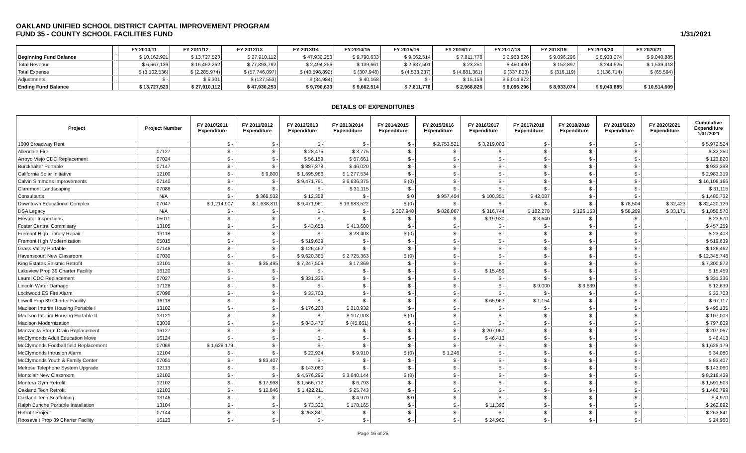OAKLAND UNIFIED SCHOOL DISTRICT CAPITAL IMPROVEMENT PROGRAM
FUND 35 - COUNTY SCHOOL FACILITIES FUND
1/31/2021
| | | FY 2010/11 | FY 2011/12 | FY 2012/13 | FY 2013/14 | FY 2014/15 | FY 2015/16 | FY 2016/17 | FY 2017/18 | FY 2018/19 | FY 2019/20 | FY 2020/21 |
| --- | --- | --- | --- | --- | --- | --- | --- | --- | --- | --- | --- | --- |
| Beginning Fund Balance | | $ 10,162,921 | $ 13,727,523 | $ 27,910,112 | $ 47,930,253 | $ 9,790,633 | $ 9,662,514 | $ 7,811,778 | $ 2,968,826 | $ 9,096,296 | $ 8,933,074 | $ 9,040,885 |
| Total Revenue | | $ 6,667,139 | $ 16,462,262 | $ 77,893,792 | $ 2,494,256 | $ 139,661 | $ 2,687,501 | $ 23,251 | $ 450,430 | $ 152,897 | $ 244,525 | $ 1,539,318 |
| Total Expense | | $ (3,102,536) | $ (2,285,974) | $ (57,746,097) | $ (40,598,892) | $ (307,948) | $ (4,538,237) | $ (4,881,361) | $ (337,833) | $ (316,119) | $ (136,714) | $ (65,594) |
| Adjustments | | $ - | $ 6,301 | $ (127,553) | $ (34,984) | $ 40,168 | $ - | $ 15,159 | $ 6,014,872 | | | |
| Ending Fund Balance | | $ 13,727,523 | $ 27,910,112 | $ 47,930,253 | $ 9,790,633 | $ 9,662,514 | $ 7,811,778 | $ 2,968,826 | $ 9,096,296 | $ 8,933,074 | $ 9,040,885 | $ 10,514,609 |
DETAILS OF EXPENDITURES
| Project | Project Number | FY 2010/2011 Expenditure | FY 2011/2012 Expenditure | FY 2012/2013 Expenditure | FY 2013/2014 Expenditure | FY 2014/2015 Expenditure | FY 2015/2016 Expenditure | FY 2016/2017 Expenditure | FY 2017/2018 Expenditure | FY 2018/2019 Expenditure | FY 2019/2020 Expenditure | FY 2020/2021 Expenditure | Cumulative Expenditure 1/31/2021 |
| --- | --- | --- | --- | --- | --- | --- | --- | --- | --- | --- | --- | --- | --- |
| 1000 Broadway Rent | | $ - | $ - | $ - | $ - | $ - | $ 2,753,521 | $ 3,219,003 | $ - | $ - | $ - | | $ 5,972,524 |
| Allendale Fire | 07127 | $ - | $ - | $ 28,475 | $ 3,775 | $ - | $ - | $ - | $ - | $ - | $ - | | $ 32,250 |
| Arroyo Viejo CDC Replacement | 07024 | $ - | $ - | $ 56,159 | $ 67,661 | $ - | $ - | $ - | $ - | $ - | $ - | | $ 123,820 |
| Burckhalter Portable | 07147 | $ - | $ - | $ 887,378 | $ 46,020 | $ - | $ - | $ - | $ - | $ - | $ - | | $ 933,398 |
| California Solar Initiative | 12100 | $ - | $ 9,800 | $ 1,695,986 | $ 1,277,534 | $ - | $ - | $ - | $ - | $ - | $ - | | $ 2,983,319 |
| Calvin Simmons Improvements | 07140 | $ - | $ - | $ 9,471,791 | $ 6,636,375 | $ (0) | $ - | $ - | $ - | $ - | $ - | | $ 16,108,166 |
| Claremont Landscaping | 07088 | $ - | $ - | $ - | $ 31,115 | $ - | $ - | $ - | $ - | $ - | $ - | | $ 31,115 |
| Consultants | N/A | $ - | $ 368,532 | $ 12,358 | $ - | $ 0 | $ 957,404 | $ 100,351 | $ 42,087 | $ - | $ - | | $ 1,480,732 |
| Downtown Educational Complex | 07047 | $ 1,214,907 | $ 1,638,811 | $ 9,471,961 | $ 19,983,522 | $ (0) | $ - | $ - | $ - | $ - | $ 78,504 | $ 32,423 | $ 32,420,129 |
| DSA Legacy | N/A | $ - | $ - | $ - | $ - | $ 307,948 | $ 826,067 | $ 316,744 | $ 182,278 | $ 126,153 | $ 58,209 | $ 33,171 | $ 1,850,570 |
| Elevator Inspections | 05011 | $ - | $ - | $ - | $ - | $ - | $ - | $ 19,930 | $ 3,640 | $ - | $ - | | $ 23,570 |
| Foster Central Commisary | 13105 | $ - | $ - | $ 43,658 | $ 413,600 | $ - | $ - | $ - | $ - | $ - | $ - | | $ 457,259 |
| Fremont High Library Repair | 13118 | $ - | $ - | $ - | $ 23,403 | $ (0) | $ - | $ - | $ - | $ - | $ - | | $ 23,403 |
| Fremont High Modernization | 05015 | $ - | $ - | $ 519,639 | $ - | $ - | $ - | $ - | $ - | $ - | $ - | | $ 519,639 |
| Grass Valley Portable | 07148 | $ - | $ - | $ 126,462 | $ - | $ - | $ - | $ - | $ - | $ - | $ - | | $ 126,462 |
| Havenscourt New Classroom | 07030 | $ - | $ - | $ 9,620,385 | $ 2,725,363 | $ (0) | $ - | $ - | $ - | $ - | $ - | | $ 12,345,748 |
| King Estates Seismic Retrofit | 12101 | $ - | $ 35,495 | $ 7,247,509 | $ 17,869 | $ - | $ - | $ - | $ - | $ - | $ - | | $ 7,300,872 |
| Lakeview Prop 39 Charter Facility | 16120 | $ - | $ - | $ - | $ - | $ - | $ - | $ 15,459 | $ - | $ - | $ - | | $ 15,459 |
| Laurel CDC Replacement | 07027 | $ - | $ - | $ 331,336 | $ - | $ - | $ - | $ - | $ - | $ - | $ - | | $ 331,336 |
| Lincoln Water Damage | 17128 | $ - | $ - | $ - | $ - | $ - | $ - | $ - | $ 9,000 | $ 3,639 | $ - | | $ 12,639 |
| Lockwood ES Fire Alarm | 07098 | $ - | $ - | $ 33,703 | $ - | $ - | $ - | $ - | $ - | $ - | $ - | | $ 33,703 |
| Lowell Prop 39 Charter Facility | 16118 | $ - | $ - | $ - | $ - | $ - | $ - | $ 65,963 | $ 1,154 | $ - | $ - | | $ 67,117 |
| Madison Interim Housing Portable I | 13102 | $ - | $ - | $ 176,203 | $ 318,932 | $ - | $ - | $ - | $ - | $ - | $ - | | $ 495,135 |
| Madison Interim Housing Portable II | 13121 | $ - | $ - | $ - | $ 107,003 | $ (0) | $ - | $ - | $ - | $ - | $ - | | $ 107,003 |
| Madison Modernization | 03039 | $ - | $ - | $ 843,470 | $ (45,661) | $ - | $ - | $ - | $ - | $ - | $ - | | $ 797,809 |
| Manzanita Storm Drain Replacement | 16127 | $ - | $ - | $ - | $ - | $ - | $ - | $ 207,067 | $ - | $ - | $ - | | $ 207,067 |
| McClymonds Adult Education Move | 16124 | $ - | $ - | $ - | $ - | $ - | $ - | $ 46,413 | $ - | $ - | $ - | | $ 46,413 |
| McClymonds Football field Replacement | 07069 | $ 1,628,179 | $ - | $ - | $ - | $ - | $ - | $ - | $ - | $ - | $ - | | $ 1,628,179 |
| McClymonds Intrusion Alarm | 12104 | $ - | $ - | $ 22,924 | $ 9,910 | $ (0) | $ 1,246 | $ - | $ - | $ - | $ - | | $ 34,080 |
| McClymonds Youth & Family Center | 07051 | $ - | $ 83,407 | $ - | $ - | $ - | $ - | $ - | $ - | $ - | $ - | | $ 83,407 |
| Melrose Telephone System Upgrade | 12113 | $ - | $ - | $ 143,060 | $ - | $ - | $ - | $ - | $ - | $ - | $ - | | $ 143,060 |
| Montclair New Classroom | 12102 | $ - | $ - | $ 4,576,295 | $ 3,640,144 | $ (0) | $ - | $ - | $ - | $ - | $ - | | $ 8,216,439 |
| Montera Gym Retrofit | 12102 | $ - | $ 17,998 | $ 1,566,712 | $ 6,793 | $ - | $ - | $ - | $ - | $ - | $ - | | $ 1,591,503 |
| Oakland Tech Retrofit | 12103 | $ - | $ 12,846 | $ 1,422,211 | $ 25,743 | $ - | $ - | $ - | $ - | $ - | $ - | | $ 1,460,799 |
| Oakland Tech Scaffolding | 13146 | $ - | $ - | $ - | $ 4,970 | $ 0 | $ - | $ - | $ - | $ - | $ - | | $ 4,970 |
| Ralph Bunche Portable Installation | 13104 | $ - | $ - | $ 73,330 | $ 178,165 | $ - | $ - | $ 11,396 | $ - | $ - | $ - | | $ 262,892 |
| Retrofit Project | 07144 | $ - | $ - | $ 263,841 | $ - | $ - | $ - | $ - | $ - | $ - | $ - | | $ 263,841 |
| Roosevelt Prop 39 Charter Facility | 16123 | $ - | $ - | $ - | $ - | $ - | $ - | $ 24,960 | $ - | $ - | $ - | | $ 24,960 |
Page 16 of 25